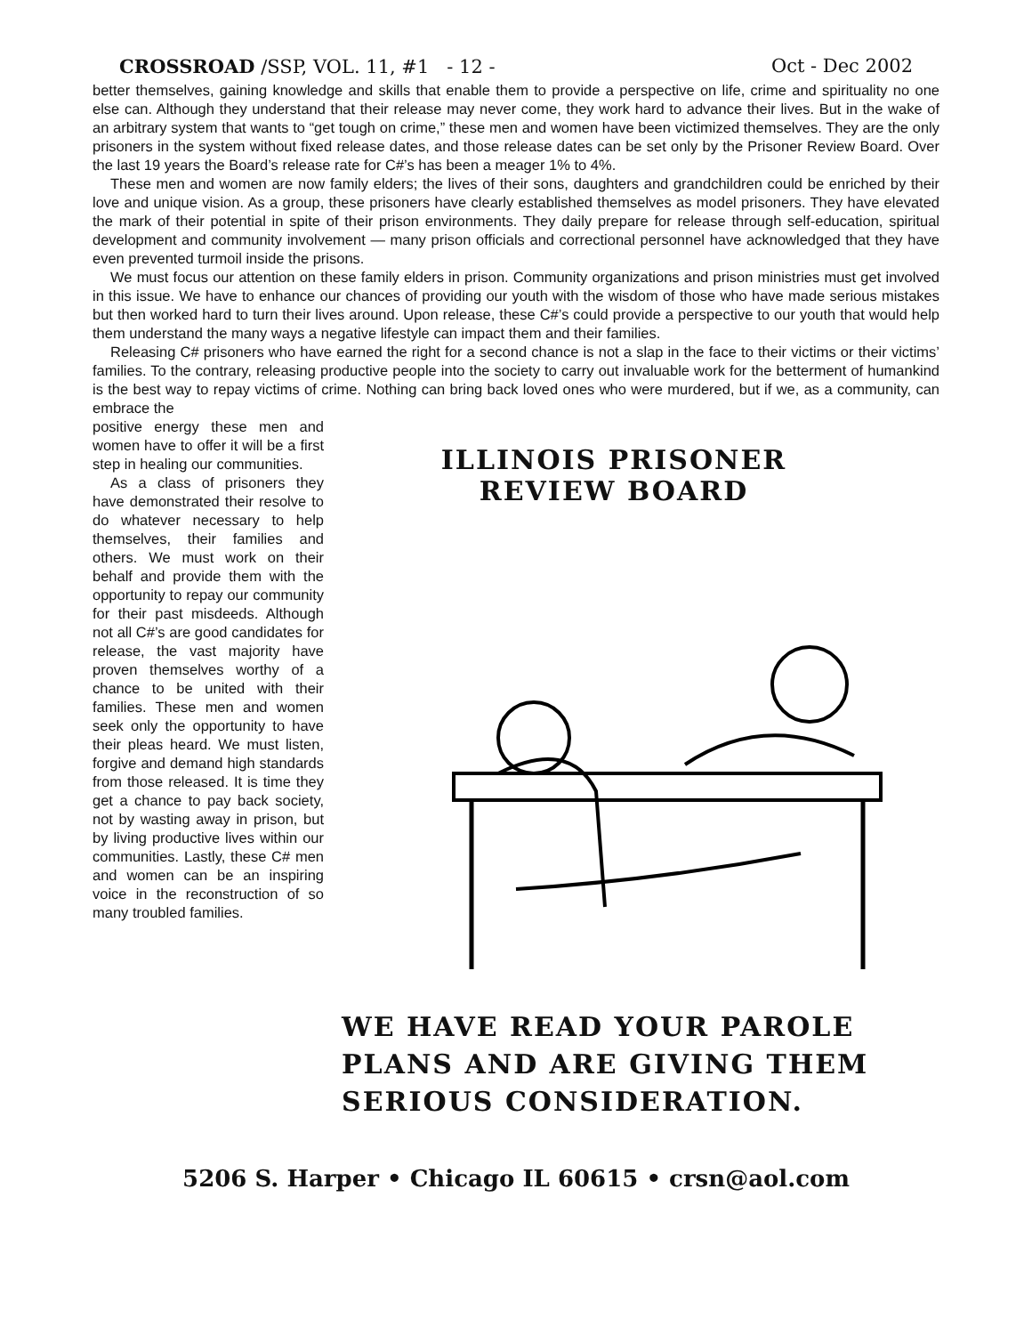CROSSROAD /SSP, VOL. 11, #1 - 12 - Oct - Dec 2002
better themselves, gaining knowledge and skills that enable them to provide a perspective on life, crime and spirituality no one else can. Although they understand that their release may never come, they work hard to advance their lives. But in the wake of an arbitrary system that wants to “get tough on crime,” these men and women have been victimized themselves. They are the only prisoners in the system without fixed release dates, and those release dates can be set only by the Prisoner Review Board. Over the last 19 years the Board’s release rate for C#’s has been a meager 1% to 4%.
These men and women are now family elders; the lives of their sons, daughters and grandchildren could be enriched by their love and unique vision. As a group, these prisoners have clearly established themselves as model prisoners. They have elevated the mark of their potential in spite of their prison environments. They daily prepare for release through self-education, spiritual development and community involvement — many prison officials and correctional personnel have acknowledged that they have even prevented turmoil inside the prisons.
We must focus our attention on these family elders in prison. Community organizations and prison ministries must get involved in this issue. We have to enhance our chances of providing our youth with the wisdom of those who have made serious mistakes but then worked hard to turn their lives around. Upon release, these C#’s could provide a perspective to our youth that would help them understand the many ways a negative lifestyle can impact them and their families.
Releasing C# prisoners who have earned the right for a second chance is not a slap in the face to their victims or their victims’ families. To the contrary, releasing productive people into the society to carry out invaluable work for the betterment of humankind is the best way to repay victims of crime. Nothing can bring back loved ones who were murdered, but if we, as a community, can embrace the
positive energy these men and women have to offer it will be a first step in healing our communities.
As a class of prisoners they have demonstrated their resolve to do whatever necessary to help themselves, their families and others. We must work on their behalf and provide them with the opportunity to repay our community for their past misdeeds. Although not all C#’s are good candidates for release, the vast majority have proven themselves worthy of a chance to be united with their families. These men and women seek only the opportunity to have their pleas heard. We must listen, forgive and demand high standards from those released. It is time they get a chance to pay back society, not by wasting away in prison, but by living productive lives within our communities. Lastly, these C# men and women can be an inspiring voice in the reconstruction of so many troubled families.
ILLINOIS PRISONER
REVIEW BOARD
WE HAVE READ YOUR PAROLE
PLANS AND ARE GIVING THEM
SERIOUS CONSIDERATION.
5206 S. Harper • Chicago IL 60615 • crsn@aol.com